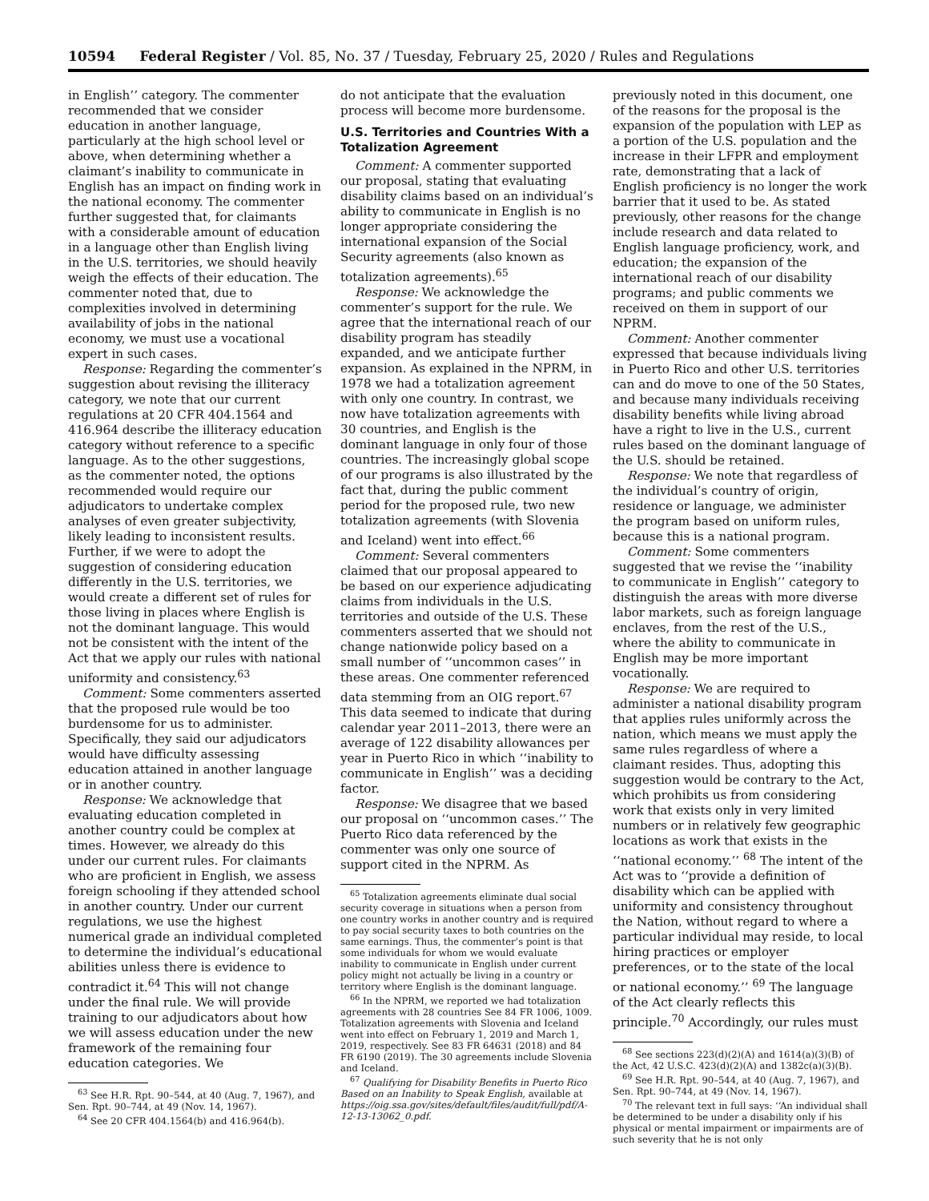10594 Federal Register / Vol. 85, No. 37 / Tuesday, February 25, 2020 / Rules and Regulations
in English’’ category. The commenter recommended that we consider education in another language, particularly at the high school level or above, when determining whether a claimant’s inability to communicate in English has an impact on finding work in the national economy. The commenter further suggested that, for claimants with a considerable amount of education in a language other than English living in the U.S. territories, we should heavily weigh the effects of their education. The commenter noted that, due to complexities involved in determining availability of jobs in the national economy, we must use a vocational expert in such cases.
Response: Regarding the commenter’s suggestion about revising the illiteracy category, we note that our current regulations at 20 CFR 404.1564 and 416.964 describe the illiteracy education category without reference to a specific language. As to the other suggestions, as the commenter noted, the options recommended would require our adjudicators to undertake complex analyses of even greater subjectivity, likely leading to inconsistent results. Further, if we were to adopt the suggestion of considering education differently in the U.S. territories, we would create a different set of rules for those living in places where English is not the dominant language. This would not be consistent with the intent of the Act that we apply our rules with national uniformity and consistency.<sup>63</sup>
Comment: Some commenters asserted that the proposed rule would be too burdensome for us to administer. Specifically, they said our adjudicators would have difficulty assessing education attained in another language or in another country.
Response: We acknowledge that evaluating education completed in another country could be complex at times. However, we already do this under our current rules. For claimants who are proficient in English, we assess foreign schooling if they attended school in another country. Under our current regulations, we use the highest numerical grade an individual completed to determine the individual’s educational abilities unless there is evidence to contradict it.<sup>64</sup> This will not change under the final rule. We will provide training to our adjudicators about how we will assess education under the new framework of the remaining four education categories. We
<sup>63</sup> See H.R. Rpt. 90–544, at 40 (Aug. 7, 1967), and Sen. Rpt. 90–744, at 49 (Nov. 14, 1967).
<sup>64</sup> See 20 CFR 404.1564(b) and 416.964(b).
do not anticipate that the evaluation process will become more burdensome.
U.S. Territories and Countries With a Totalization Agreement
Comment: A commenter supported our proposal, stating that evaluating disability claims based on an individual’s ability to communicate in English is no longer appropriate considering the international expansion of the Social Security agreements (also known as totalization agreements).<sup>65</sup>
Response: We acknowledge the commenter’s support for the rule. We agree that the international reach of our disability program has steadily expanded, and we anticipate further expansion. As explained in the NPRM, in 1978 we had a totalization agreement with only one country. In contrast, we now have totalization agreements with 30 countries, and English is the dominant language in only four of those countries. The increasingly global scope of our programs is also illustrated by the fact that, during the public comment period for the proposed rule, two new totalization agreements (with Slovenia and Iceland) went into effect.<sup>66</sup>
Comment: Several commenters claimed that our proposal appeared to be based on our experience adjudicating claims from individuals in the U.S. territories and outside of the U.S. These commenters asserted that we should not change nationwide policy based on a small number of ‘‘uncommon cases’’ in these areas. One commenter referenced data stemming from an OIG report.<sup>67</sup> This data seemed to indicate that during calendar year 2011–2013, there were an average of 122 disability allowances per year in Puerto Rico in which ‘‘inability to communicate in English’’ was a deciding factor.
Response: We disagree that we based our proposal on ‘‘uncommon cases.’’ The Puerto Rico data referenced by the commenter was only one source of support cited in the NPRM. As
<sup>65</sup> Totalization agreements eliminate dual social security coverage in situations when a person from one country works in another country and is required to pay social security taxes to both countries on the same earnings. Thus, the commenter’s point is that some individuals for whom we would evaluate inability to communicate in English under current policy might not actually be living in a country or territory where English is the dominant language.
<sup>66</sup> In the NPRM, we reported we had totalization agreements with 28 countries See 84 FR 1006, 1009. Totalization agreements with Slovenia and Iceland went into effect on February 1, 2019 and March 1, 2019, respectively. See 83 FR 64631 (2018) and 84 FR 6190 (2019). The 30 agreements include Slovenia and Iceland.
<sup>67</sup> Qualifying for Disability Benefits in Puerto Rico Based on an Inability to Speak English, available at https://oig.ssa.gov/sites/default/files/audit/full/pdf/A-12-13-13062_0.pdf.
previously noted in this document, one of the reasons for the proposal is the expansion of the population with LEP as a portion of the U.S. population and the increase in their LFPR and employment rate, demonstrating that a lack of English proficiency is no longer the work barrier that it used to be. As stated previously, other reasons for the change include research and data related to English language proficiency, work, and education; the expansion of the international reach of our disability programs; and public comments we received on them in support of our NPRM.
Comment: Another commenter expressed that because individuals living in Puerto Rico and other U.S. territories can and do move to one of the 50 States, and because many individuals receiving disability benefits while living abroad have a right to live in the U.S., current rules based on the dominant language of the U.S. should be retained.
Response: We note that regardless of the individual’s country of origin, residence or language, we administer the program based on uniform rules, because this is a national program.
Comment: Some commenters suggested that we revise the ‘‘inability to communicate in English’’ category to distinguish the areas with more diverse labor markets, such as foreign language enclaves, from the rest of the U.S., where the ability to communicate in English may be more important vocationally.
Response: We are required to administer a national disability program that applies rules uniformly across the nation, which means we must apply the same rules regardless of where a claimant resides. Thus, adopting this suggestion would be contrary to the Act, which prohibits us from considering work that exists only in very limited numbers or in relatively few geographic locations as work that exists in the ‘‘national economy.’’ <sup>68</sup> The intent of the Act was to ‘‘provide a definition of disability which can be applied with uniformity and consistency throughout the Nation, without regard to where a particular individual may reside, to local hiring practices or employer preferences, or to the state of the local or national economy.’’ <sup>69</sup> The language of the Act clearly reflects this principle.<sup>70</sup> Accordingly, our rules must
<sup>68</sup> See sections 223(d)(2)(A) and 1614(a)(3)(B) of the Act, 42 U.S.C. 423(d)(2)(A) and 1382c(a)(3)(B).
<sup>69</sup> See H.R. Rpt. 90–544, at 40 (Aug. 7, 1967), and Sen. Rpt. 90–744, at 49 (Nov. 14, 1967).
<sup>70</sup> The relevant text in full says: ‘‘An individual shall be determined to be under a disability only if his physical or mental impairment or impairments are of such severity that he is not only